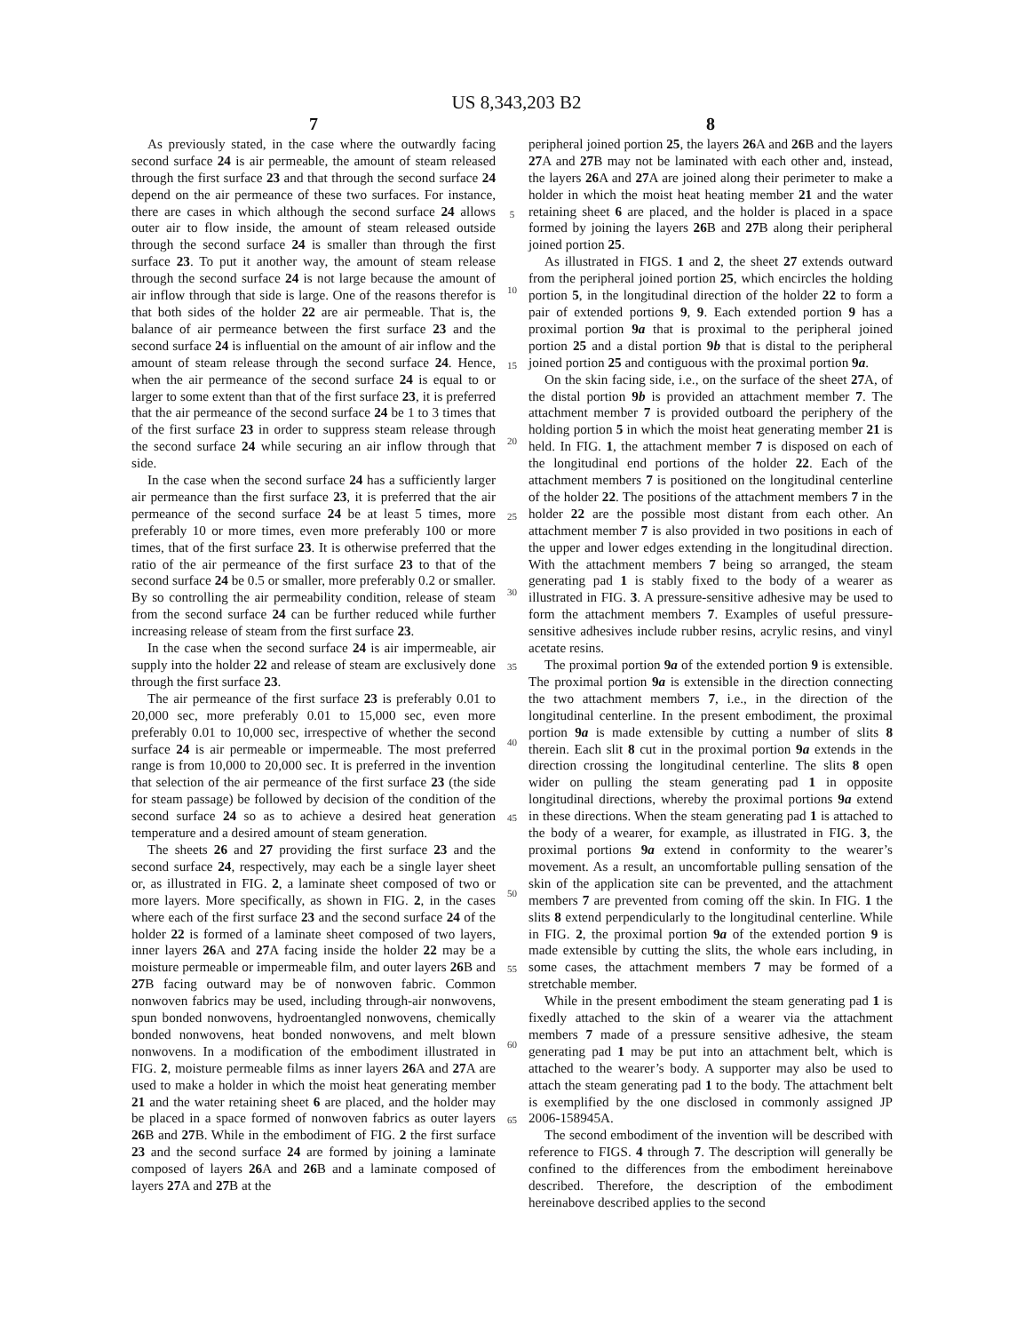US 8,343,203 B2
7
As previously stated, in the case where the outwardly facing second surface 24 is air permeable, the amount of steam released through the first surface 23 and that through the second surface 24 depend on the air permeance of these two surfaces. For instance, there are cases in which although the second surface 24 allows outer air to flow inside, the amount of steam released outside through the second surface 24 is smaller than through the first surface 23. To put it another way, the amount of steam release through the second surface 24 is not large because the amount of air inflow through that side is large. One of the reasons therefor is that both sides of the holder 22 are air permeable. That is, the balance of air permeance between the first surface 23 and the second surface 24 is influential on the amount of air inflow and the amount of steam release through the second surface 24. Hence, when the air permeance of the second surface 24 is equal to or larger to some extent than that of the first surface 23, it is preferred that the air permeance of the second surface 24 be 1 to 3 times that of the first surface 23 in order to suppress steam release through the second surface 24 while securing an air inflow through that side.
In the case when the second surface 24 has a sufficiently larger air permeance than the first surface 23, it is preferred that the air permeance of the second surface 24 be at least 5 times, more preferably 10 or more times, even more preferably 100 or more times, that of the first surface 23. It is otherwise preferred that the ratio of the air permeance of the first surface 23 to that of the second surface 24 be 0.5 or smaller, more preferably 0.2 or smaller. By so controlling the air permeability condition, release of steam from the second surface 24 can be further reduced while further increasing release of steam from the first surface 23.
In the case when the second surface 24 is air impermeable, air supply into the holder 22 and release of steam are exclusively done through the first surface 23.
The air permeance of the first surface 23 is preferably 0.01 to 20,000 sec, more preferably 0.01 to 15,000 sec, even more preferably 0.01 to 10,000 sec, irrespective of whether the second surface 24 is air permeable or impermeable. The most preferred range is from 10,000 to 20,000 sec. It is preferred in the invention that selection of the air permeance of the first surface 23 (the side for steam passage) be followed by decision of the condition of the second surface 24 so as to achieve a desired heat generation temperature and a desired amount of steam generation.
The sheets 26 and 27 providing the first surface 23 and the second surface 24, respectively, may each be a single layer sheet or, as illustrated in FIG. 2, a laminate sheet composed of two or more layers. More specifically, as shown in FIG. 2, in the cases where each of the first surface 23 and the second surface 24 of the holder 22 is formed of a laminate sheet composed of two layers, inner layers 26 A and 27 A facing inside the holder 22 may be a moisture permeable or impermeable film, and outer layers 26 B and 27 B facing outward may be of nonwoven fabric. Common nonwoven fabrics may be used, including through-air nonwovens, spun bonded nonwovens, hydroentangled nonwovens, chemically bonded nonwovens, heat bonded nonwovens, and melt blown nonwovens. In a modification of the embodiment illustrated in FIG. 2, moisture permeable films as inner layers 26 A and 27 A are used to make a holder in which the moist heat generating member 21 and the water retaining sheet 6 are placed, and the holder may be placed in a space formed of nonwoven fabrics as outer layers 26 B and 27 B. While in the embodiment of FIG. 2 the first surface 23 and the second surface 24 are formed by joining a laminate composed of layers 26 A and 26 B and a laminate composed of layers 27 A and 27 B at the
5
10
15
20
25
30
35
40
45
50
55
60
65
8
peripheral joined portion 25, the layers 26 A and 26 B and the layers 27 A and 27 B may not be laminated with each other and, instead, the layers 26 A and 27 A are joined along their perimeter to make a holder in which the moist heat heating member 21 and the water retaining sheet 6 are placed, and the holder is placed in a space formed by joining the layers 26 B and 27 B along their peripheral joined portion 25.
As illustrated in FIGS. 1 and 2, the sheet 27 extends outward from the peripheral joined portion 25, which encircles the holding portion 5, in the longitudinal direction of the holder 22 to form a pair of extended portions 9, 9. Each extended portion 9 has a proximal portion 9a that is proximal to the peripheral joined portion 25 and a distal portion 9b that is distal to the peripheral joined portion 25 and contiguous with the proximal portion 9a.
On the skin facing side, i.e., on the surface of the sheet 27 A, of the distal portion 9b is provided an attachment member 7. The attachment member 7 is provided outboard the periphery of the holding portion 5 in which the moist heat generating member 21 is held. In FIG. 1, the attachment member 7 is disposed on each of the longitudinal end portions of the holder 22. Each of the attachment members 7 is positioned on the longitudinal centerline of the holder 22. The positions of the attachment members 7 in the holder 22 are the possible most distant from each other. An attachment member 7 is also provided in two positions in each of the upper and lower edges extending in the longitudinal direction. With the attachment members 7 being so arranged, the steam generating pad 1 is stably fixed to the body of a wearer as illustrated in FIG. 3. A pressure-sensitive adhesive may be used to form the attachment members 7. Examples of useful pressure-sensitive adhesives include rubber resins, acrylic resins, and vinyl acetate resins.
The proximal portion 9a of the extended portion 9 is extensible. The proximal portion 9a is extensible in the direction connecting the two attachment members 7, i.e., in the direction of the longitudinal centerline. In the present embodiment, the proximal portion 9a is made extensible by cutting a number of slits 8 therein. Each slit 8 cut in the proximal portion 9a extends in the direction crossing the longitudinal centerline. The slits 8 open wider on pulling the steam generating pad 1 in opposite longitudinal directions, whereby the proximal portions 9a extend in these directions. When the steam generating pad 1 is attached to the body of a wearer, for example, as illustrated in FIG. 3, the proximal portions 9a extend in conformity to the wearer’s movement. As a result, an uncomfortable pulling sensation of the skin of the application site can be prevented, and the attachment members 7 are prevented from coming off the skin. In FIG. 1 the slits 8 extend perpendicularly to the longitudinal centerline. While in FIG. 2, the proximal portion 9a of the extended portion 9 is made extensible by cutting the slits, the whole ears including, in some cases, the attachment members 7 may be formed of a stretchable member.
While in the present embodiment the steam generating pad 1 is fixedly attached to the skin of a wearer via the attachment members 7 made of a pressure sensitive adhesive, the steam generating pad 1 may be put into an attachment belt, which is attached to the wearer’s body. A supporter may also be used to attach the steam generating pad 1 to the body. The attachment belt is exemplified by the one disclosed in commonly assigned JP 2006-158945A.
The second embodiment of the invention will be described with reference to FIGS. 4 through 7. The description will generally be confined to the differences from the embodiment hereinabove described. Therefore, the description of the embodiment hereinabove described applies to the second